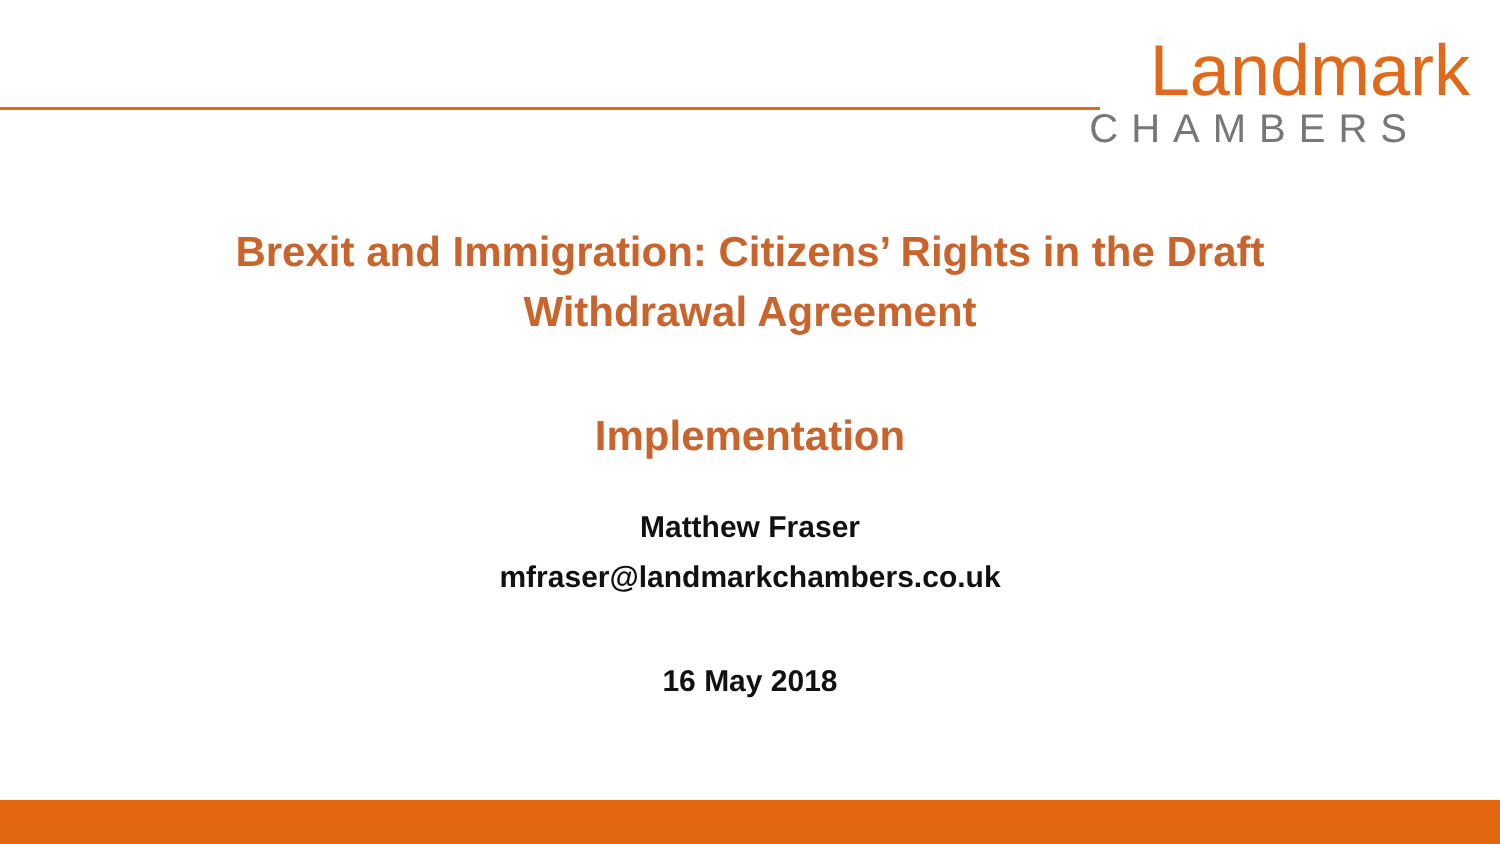Landmark
CHAMBERS
Brexit and Immigration: Citizens’ Rights in the Draft
Withdrawal Agreement
Implementation
Matthew Fraser
mfraser@landmarkchambers.co.uk
16 May 2018